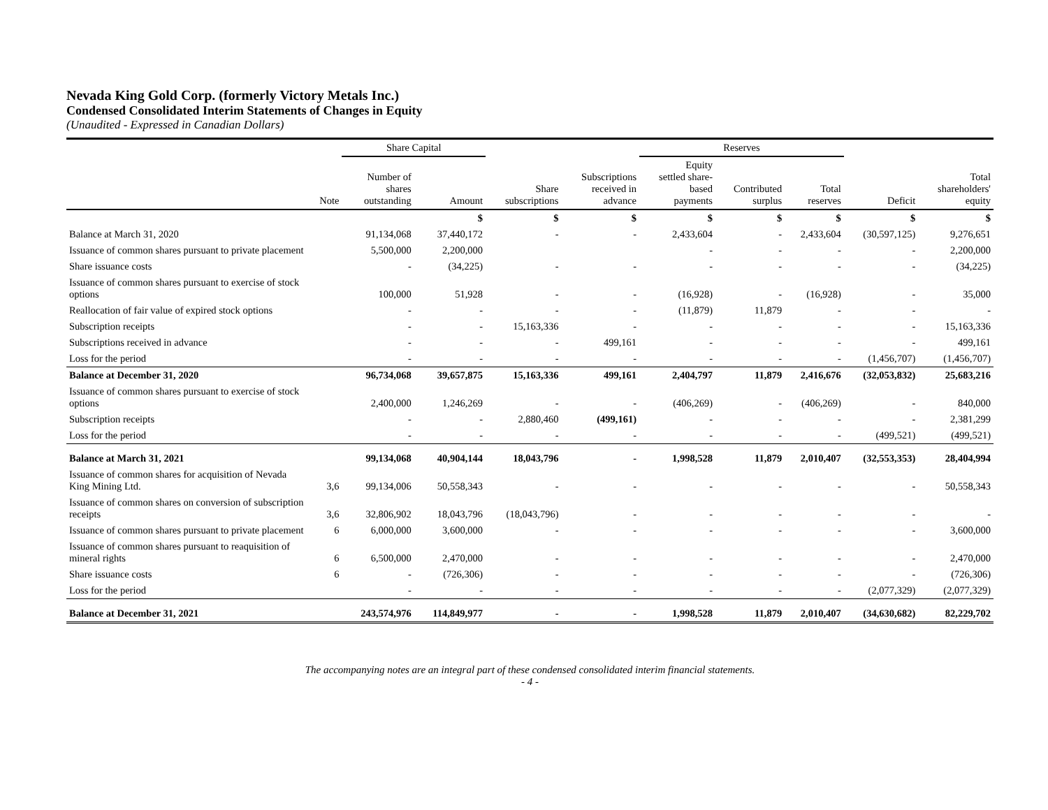Nevada King Gold Corp. (formerly Victory Metals Inc.)
Condensed Consolidated Interim Statements of Changes in Equity
(Unaudited - Expressed in Canadian Dollars)
| | | Share Capital | | | | Reserves | | | | |
| --- | --- | --- | --- | --- | --- | --- | --- | --- | --- | --- |
| | Note | Number of shares outstanding | Amount | Share subscriptions | Subscriptions received in advance | Equity settled share- based payments | Contributed surplus | Total reserves | Deficit | Total shareholders' equity |
| | | | $ | $ | $ | $ | $ | $ | $ | $ |
| Balance at March 31, 2020 | | 91,134,068 | 37,440,172 | - | - | 2,433,604 | - | 2,433,604 | (30,597,125) | 9,276,651 |
| Issuance of common shares pursuant to private placement | | 5,500,000 | 2,200,000 | | | - | - | - | - | 2,200,000 |
| Share issuance costs | | - | (34,225) | - | - | - | - | - | - | (34,225) |
| Issuance of common shares pursuant to exercise of stock options | | 100,000 | 51,928 | - | - | (16,928) | - | (16,928) | - | 35,000 |
| Reallocation of fair value of expired stock options | | - | - | - | - | (11,879) | 11,879 | - | - | - |
| Subscription receipts | | - | - | 15,163,336 | - | - | - | - | - | 15,163,336 |
| Subscriptions received in advance | | - | - | - | 499,161 | - | - | - | - | 499,161 |
| Loss for the period | | - | - | - | - | - | - | - | (1,456,707) | (1,456,707) |
| Balance at December 31, 2020 | | 96,734,068 | 39,657,875 | 15,163,336 | 499,161 | 2,404,797 | 11,879 | 2,416,676 | (32,053,832) | 25,683,216 |
| Issuance of common shares pursuant to exercise of stock options | | 2,400,000 | 1,246,269 | - | - | (406,269) | - | (406,269) | - | 840,000 |
| Subscription receipts | | - | - | 2,880,460 | (499,161) | - | - | - | - | 2,381,299 |
| Loss for the period | | - | - | - | - | - | - | - | (499,521) | (499,521) |
| Balance at March 31, 2021 | | 99,134,068 | 40,904,144 | 18,043,796 | - | 1,998,528 | 11,879 | 2,010,407 | (32,553,353) | 28,404,994 |
| Issuance of common shares for acquisition of Nevada King Mining Ltd. | 3,6 | 99,134,006 | 50,558,343 | - | - | - | - | - | - | 50,558,343 |
| Issuance of common shares on conversion of subscription receipts | 3,6 | 32,806,902 | 18,043,796 | (18,043,796) | - | - | - | - | - | - |
| Issuance of common shares pursuant to private placement | 6 | 6,000,000 | 3,600,000 | - | - | - | - | - | - | 3,600,000 |
| Issuance of common shares pursuant to reaquisition of mineral rights | 6 | 6,500,000 | 2,470,000 | - | - | - | - | - | - | 2,470,000 |
| Share issuance costs | 6 | - | (726,306) | - | - | - | - | - | - | (726,306) |
| Loss for the period | | - | - | - | - | - | - | - | (2,077,329) | (2,077,329) |
| Balance at December 31, 2021 | | 243,574,976 | 114,849,977 | - | - | 1,998,528 | 11,879 | 2,010,407 | (34,630,682) | 82,229,702 |
The accompanying notes are an integral part of these condensed consolidated interim financial statements.
- 4 -